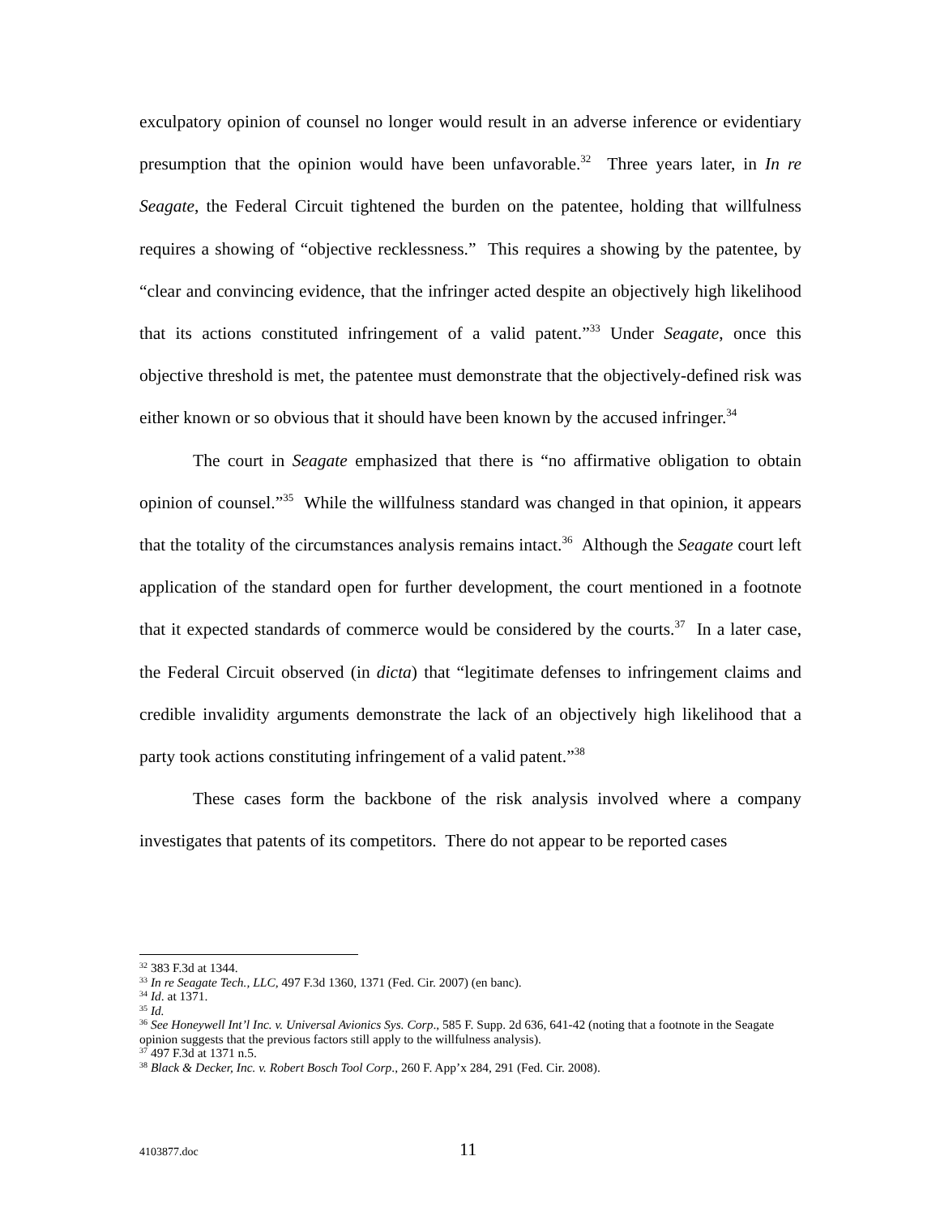exculpatory opinion of counsel no longer would result in an adverse inference or evidentiary presumption that the opinion would have been unfavorable.<sup>32</sup> Three years later, in In re Seagate, the Federal Circuit tightened the burden on the patentee, holding that willfulness requires a showing of “objective recklessness.” This requires a showing by the patentee, by “clear and convincing evidence, that the infringer acted despite an objectively high likelihood that its actions constituted infringement of a valid patent.”<sup>33</sup> Under Seagate, once this objective threshold is met, the patentee must demonstrate that the objectively-defined risk was either known or so obvious that it should have been known by the accused infringer.<sup>34</sup>
The court in Seagate emphasized that there is “no affirmative obligation to obtain opinion of counsel.”<sup>35</sup> While the willfulness standard was changed in that opinion, it appears that the totality of the circumstances analysis remains intact.<sup>36</sup> Although the Seagate court left application of the standard open for further development, the court mentioned in a footnote that it expected standards of commerce would be considered by the courts.<sup>37</sup> In a later case, the Federal Circuit observed (in dicta) that “legitimate defenses to infringement claims and credible invalidity arguments demonstrate the lack of an objectively high likelihood that a party took actions constituting infringement of a valid patent.”<sup>38</sup>
These cases form the backbone of the risk analysis involved where a company investigates that patents of its competitors. There do not appear to be reported cases
<sup>32</sup> 383 F.3d at 1344.
<sup>33</sup> In re Seagate Tech., LLC, 497 F.3d 1360, 1371 (Fed. Cir. 2007) (en banc).
<sup>34</sup> Id. at 1371.
<sup>35</sup> Id.
<sup>36</sup> See Honeywell Int’l Inc. v. Universal Avionics Sys. Corp., 585 F. Supp. 2d 636, 641-42 (noting that a footnote in the Seagate opinion suggests that the previous factors still apply to the willfulness analysis).
<sup>37</sup> 497 F.3d at 1371 n.5.
<sup>38</sup> Black & Decker, Inc. v. Robert Bosch Tool Corp., 260 F. App’x 284, 291 (Fed. Cir. 2008).
4103877.doc 11